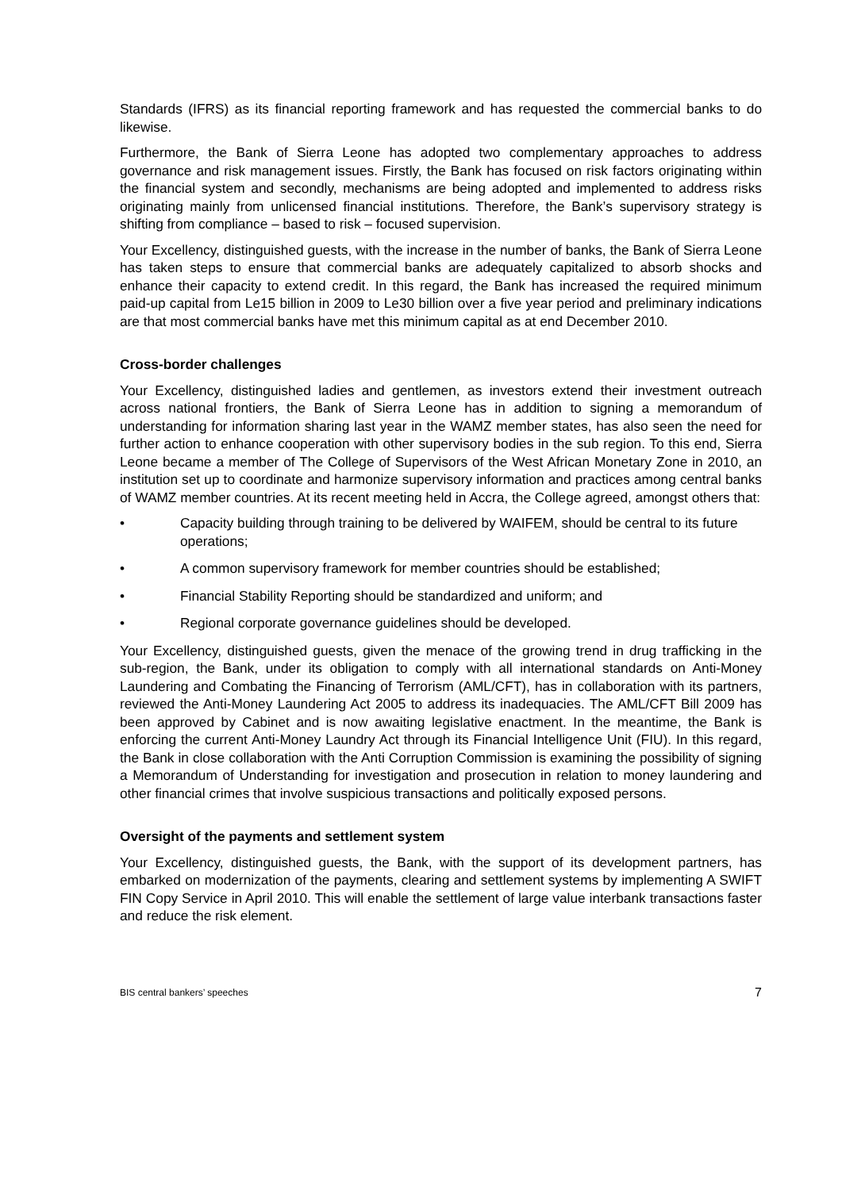Standards (IFRS) as its financial reporting framework and has requested the commercial banks to do likewise.
Furthermore, the Bank of Sierra Leone has adopted two complementary approaches to address governance and risk management issues. Firstly, the Bank has focused on risk factors originating within the financial system and secondly, mechanisms are being adopted and implemented to address risks originating mainly from unlicensed financial institutions. Therefore, the Bank’s supervisory strategy is shifting from compliance – based to risk – focused supervision.
Your Excellency, distinguished guests, with the increase in the number of banks, the Bank of Sierra Leone has taken steps to ensure that commercial banks are adequately capitalized to absorb shocks and enhance their capacity to extend credit. In this regard, the Bank has increased the required minimum paid-up capital from Le15 billion in 2009 to Le30 billion over a five year period and preliminary indications are that most commercial banks have met this minimum capital as at end December 2010.
Cross-border challenges
Your Excellency, distinguished ladies and gentlemen, as investors extend their investment outreach across national frontiers, the Bank of Sierra Leone has in addition to signing a memorandum of understanding for information sharing last year in the WAMZ member states, has also seen the need for further action to enhance cooperation with other supervisory bodies in the sub region. To this end, Sierra Leone became a member of The College of Supervisors of the West African Monetary Zone in 2010, an institution set up to coordinate and harmonize supervisory information and practices among central banks of WAMZ member countries. At its recent meeting held in Accra, the College agreed, amongst others that:
• Capacity building through training to be delivered by WAIFEM, should be central to its future operations;
• A common supervisory framework for member countries should be established;
• Financial Stability Reporting should be standardized and uniform; and
• Regional corporate governance guidelines should be developed.
Your Excellency, distinguished guests, given the menace of the growing trend in drug trafficking in the sub-region, the Bank, under its obligation to comply with all international standards on Anti-Money Laundering and Combating the Financing of Terrorism (AML/CFT), has in collaboration with its partners, reviewed the Anti-Money Laundering Act 2005 to address its inadequacies. The AML/CFT Bill 2009 has been approved by Cabinet and is now awaiting legislative enactment. In the meantime, the Bank is enforcing the current Anti-Money Laundry Act through its Financial Intelligence Unit (FIU). In this regard, the Bank in close collaboration with the Anti Corruption Commission is examining the possibility of signing a Memorandum of Understanding for investigation and prosecution in relation to money laundering and other financial crimes that involve suspicious transactions and politically exposed persons.
Oversight of the payments and settlement system
Your Excellency, distinguished guests, the Bank, with the support of its development partners, has embarked on modernization of the payments, clearing and settlement systems by implementing A SWIFT FIN Copy Service in April 2010. This will enable the settlement of large value interbank transactions faster and reduce the risk element.
BIS central bankers’ speeches 7